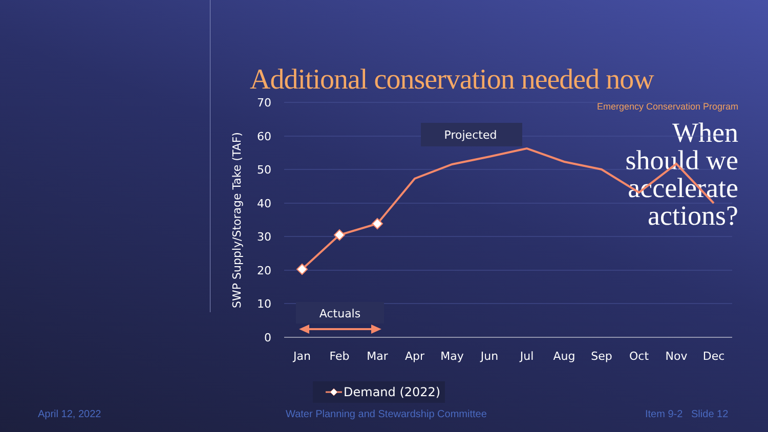Emergency Conservation Program
When
should we
accelerate
actions?
Additional conservation needed now
70
60
50
40
30
20
10
0
SWP Supply/Storage Take (TAF)
Jan
Feb
Mar
Apr
May
Jun
Jul
Aug
Sep
Oct
Nov
Dec
Projected
Actuals
Demand (2022)
April 12, 2022
Water Planning and Stewardship Committee
Item 9-2 Slide 12